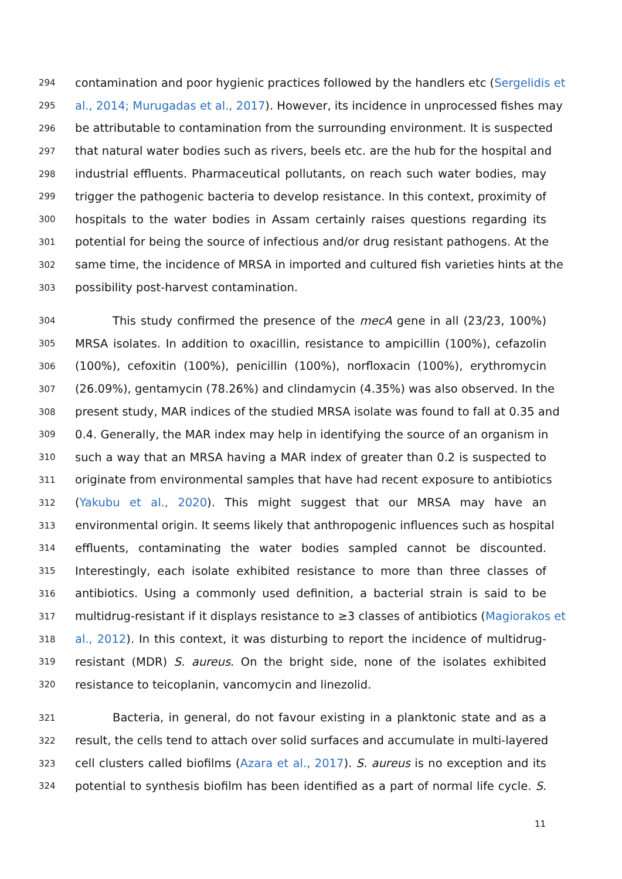294 contamination and poor hygienic practices followed by the handlers etc (Sergelidis et
295 al., 2014; Murugadas et al., 2017). However, its incidence in unprocessed fishes may
296 be attributable to contamination from the surrounding environment. It is suspected
297 that natural water bodies such as rivers, beels etc. are the hub for the hospital and
298 industrial effluents. Pharmaceutical pollutants, on reach such water bodies, may
299 trigger the pathogenic bacteria to develop resistance. In this context, proximity of
300 hospitals to the water bodies in Assam certainly raises questions regarding its
301 potential for being the source of infectious and/or drug resistant pathogens. At the
302 same time, the incidence of MRSA in imported and cultured fish varieties hints at the
303 possibility post-harvest contamination.
304 This study confirmed the presence of the mecA gene in all (23/23, 100%)
305 MRSA isolates. In addition to oxacillin, resistance to ampicillin (100%), cefazolin
306 (100%), cefoxitin (100%), penicillin (100%), norfloxacin (100%), erythromycin
307 (26.09%), gentamycin (78.26%) and clindamycin (4.35%) was also observed. In the
308 present study, MAR indices of the studied MRSA isolate was found to fall at 0.35 and
309 0.4. Generally, the MAR index may help in identifying the source of an organism in
310 such a way that an MRSA having a MAR index of greater than 0.2 is suspected to
311 originate from environmental samples that have had recent exposure to antibiotics
312 (Yakubu et al., 2020). This might suggest that our MRSA may have an
313 environmental origin. It seems likely that anthropogenic influences such as hospital
314 effluents, contaminating the water bodies sampled cannot be discounted.
315 Interestingly, each isolate exhibited resistance to more than three classes of
316 antibiotics. Using a commonly used definition, a bacterial strain is said to be
317 multidrug-resistant if it displays resistance to ≥3 classes of antibiotics (Magiorakos et
318 al., 2012). In this context, it was disturbing to report the incidence of multidrug-
319 resistant (MDR) S. aureus. On the bright side, none of the isolates exhibited
320 resistance to teicoplanin, vancomycin and linezolid.
321 Bacteria, in general, do not favour existing in a planktonic state and as a
322 result, the cells tend to attach over solid surfaces and accumulate in multi-layered
323 cell clusters called biofilms (Azara et al., 2017). S. aureus is no exception and its
324 potential to synthesis biofilm has been identified as a part of normal life cycle. S.
11